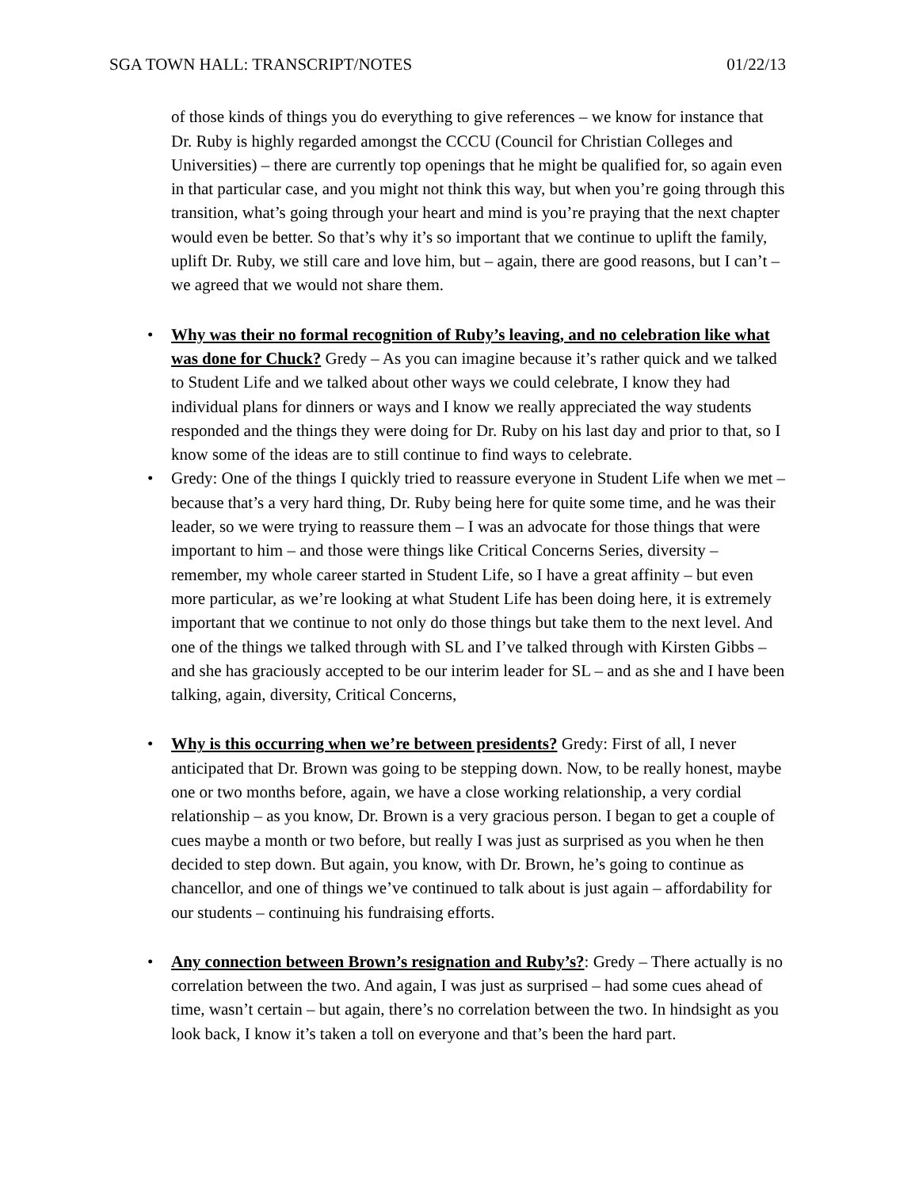SGA TOWN HALL: TRANSCRIPT/NOTES 01/22/13
of those kinds of things you do everything to give references – we know for instance that Dr. Ruby is highly regarded amongst the CCCU (Council for Christian Colleges and Universities) – there are currently top openings that he might be qualified for, so again even in that particular case, and you might not think this way, but when you’re going through this transition, what’s going through your heart and mind is you’re praying that the next chapter would even be better. So that’s why it’s so important that we continue to uplift the family, uplift Dr. Ruby, we still care and love him, but – again, there are good reasons, but I can’t – we agreed that we would not share them.
Why was their no formal recognition of Ruby’s leaving, and no celebration like what was done for Chuck? Gredy – As you can imagine because it’s rather quick and we talked to Student Life and we talked about other ways we could celebrate, I know they had individual plans for dinners or ways and I know we really appreciated the way students responded and the things they were doing for Dr. Ruby on his last day and prior to that, so I know some of the ideas are to still continue to find ways to celebrate.
Gredy: One of the things I quickly tried to reassure everyone in Student Life when we met – because that’s a very hard thing, Dr. Ruby being here for quite some time, and he was their leader, so we were trying to reassure them – I was an advocate for those things that were important to him – and those were things like Critical Concerns Series, diversity – remember, my whole career started in Student Life, so I have a great affinity – but even more particular, as we’re looking at what Student Life has been doing here, it is extremely important that we continue to not only do those things but take them to the next level. And one of the things we talked through with SL and I’ve talked through with Kirsten Gibbs – and she has graciously accepted to be our interim leader for SL – and as she and I have been talking, again, diversity, Critical Concerns,
Why is this occurring when we’re between presidents? Gredy: First of all, I never anticipated that Dr. Brown was going to be stepping down. Now, to be really honest, maybe one or two months before, again, we have a close working relationship, a very cordial relationship – as you know, Dr. Brown is a very gracious person. I began to get a couple of cues maybe a month or two before, but really I was just as surprised as you when he then decided to step down. But again, you know, with Dr. Brown, he’s going to continue as chancellor, and one of things we’ve continued to talk about is just again – affordability for our students – continuing his fundraising efforts.
Any connection between Brown’s resignation and Ruby’s?: Gredy – There actually is no correlation between the two. And again, I was just as surprised – had some cues ahead of time, wasn’t certain – but again, there’s no correlation between the two. In hindsight as you look back, I know it’s taken a toll on everyone and that’s been the hard part.